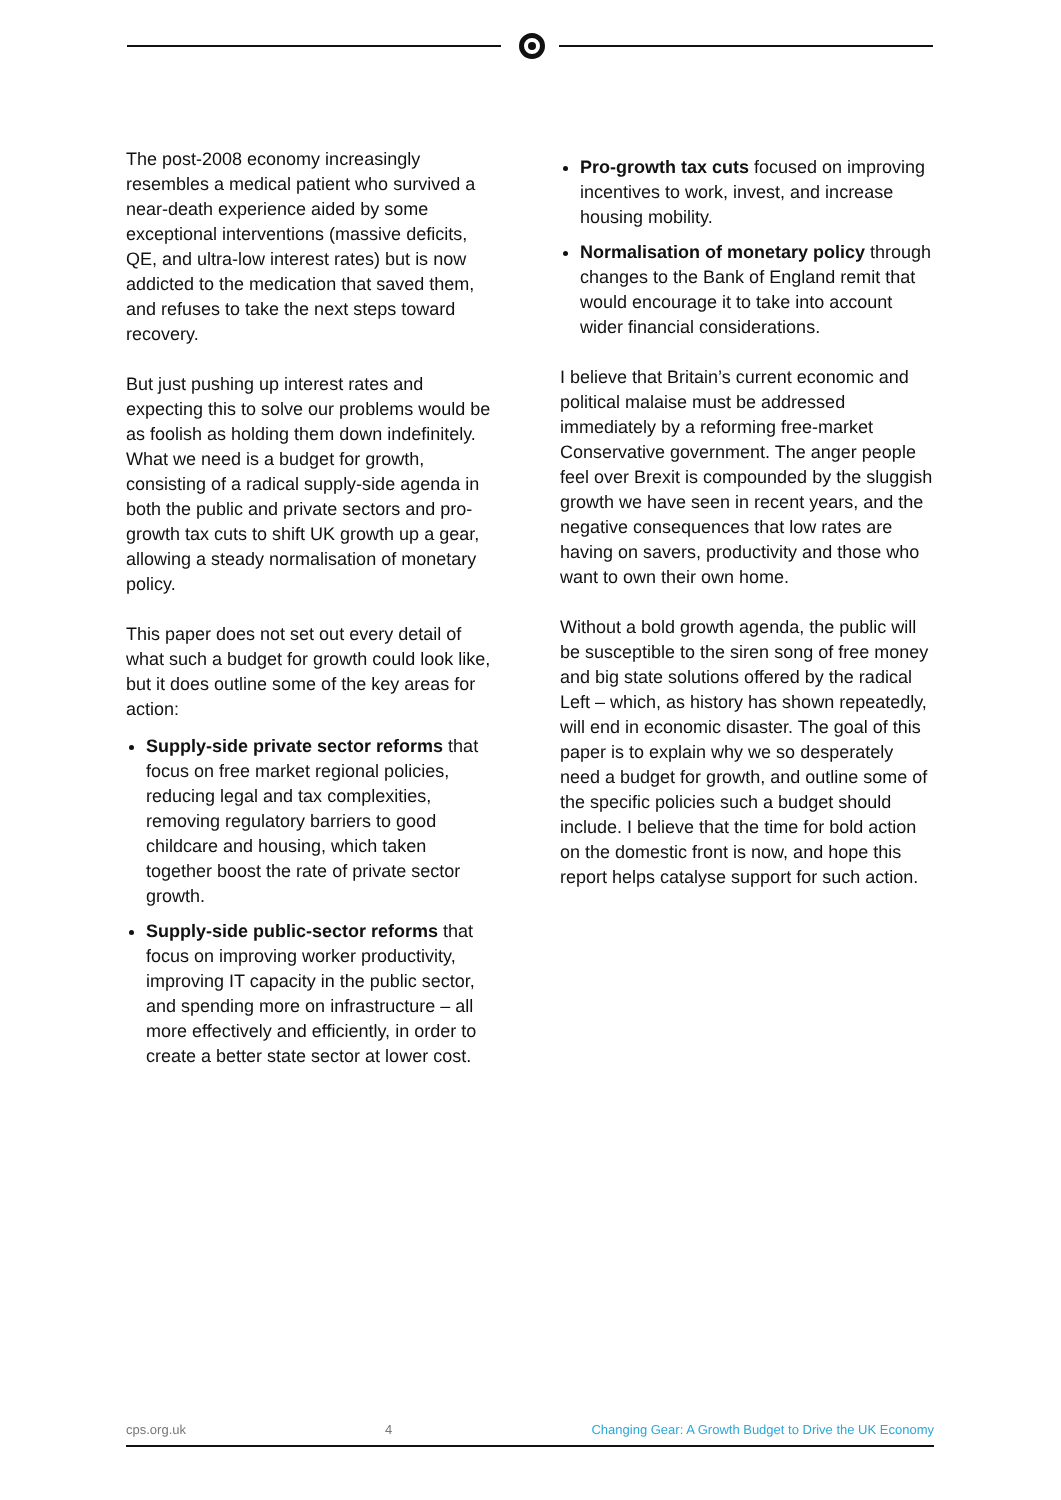The post-2008 economy increasingly resembles a medical patient who survived a near-death experience aided by some exceptional interventions (massive deficits, QE, and ultra-low interest rates) but is now addicted to the medication that saved them, and refuses to take the next steps toward recovery.
But just pushing up interest rates and expecting this to solve our problems would be as foolish as holding them down indefinitely. What we need is a budget for growth, consisting of a radical supply-side agenda in both the public and private sectors and pro-growth tax cuts to shift UK growth up a gear, allowing a steady normalisation of monetary policy.
This paper does not set out every detail of what such a budget for growth could look like, but it does outline some of the key areas for action:
Supply-side private sector reforms that focus on free market regional policies, reducing legal and tax complexities, removing regulatory barriers to good childcare and housing, which taken together boost the rate of private sector growth.
Supply-side public-sector reforms that focus on improving worker productivity, improving IT capacity in the public sector, and spending more on infrastructure – all more effectively and efficiently, in order to create a better state sector at lower cost.
Pro-growth tax cuts focused on improving incentives to work, invest, and increase housing mobility.
Normalisation of monetary policy through changes to the Bank of England remit that would encourage it to take into account wider financial considerations.
I believe that Britain’s current economic and political malaise must be addressed immediately by a reforming free-market Conservative government. The anger people feel over Brexit is compounded by the sluggish growth we have seen in recent years, and the negative consequences that low rates are having on savers, productivity and those who want to own their own home.
Without a bold growth agenda, the public will be susceptible to the siren song of free money and big state solutions offered by the radical Left – which, as history has shown repeatedly, will end in economic disaster. The goal of this paper is to explain why we so desperately need a budget for growth, and outline some of the specific policies such a budget should include. I believe that the time for bold action on the domestic front is now, and hope this report helps catalyse support for such action.
cps.org.uk 4 Changing Gear: A Growth Budget to Drive the UK Economy